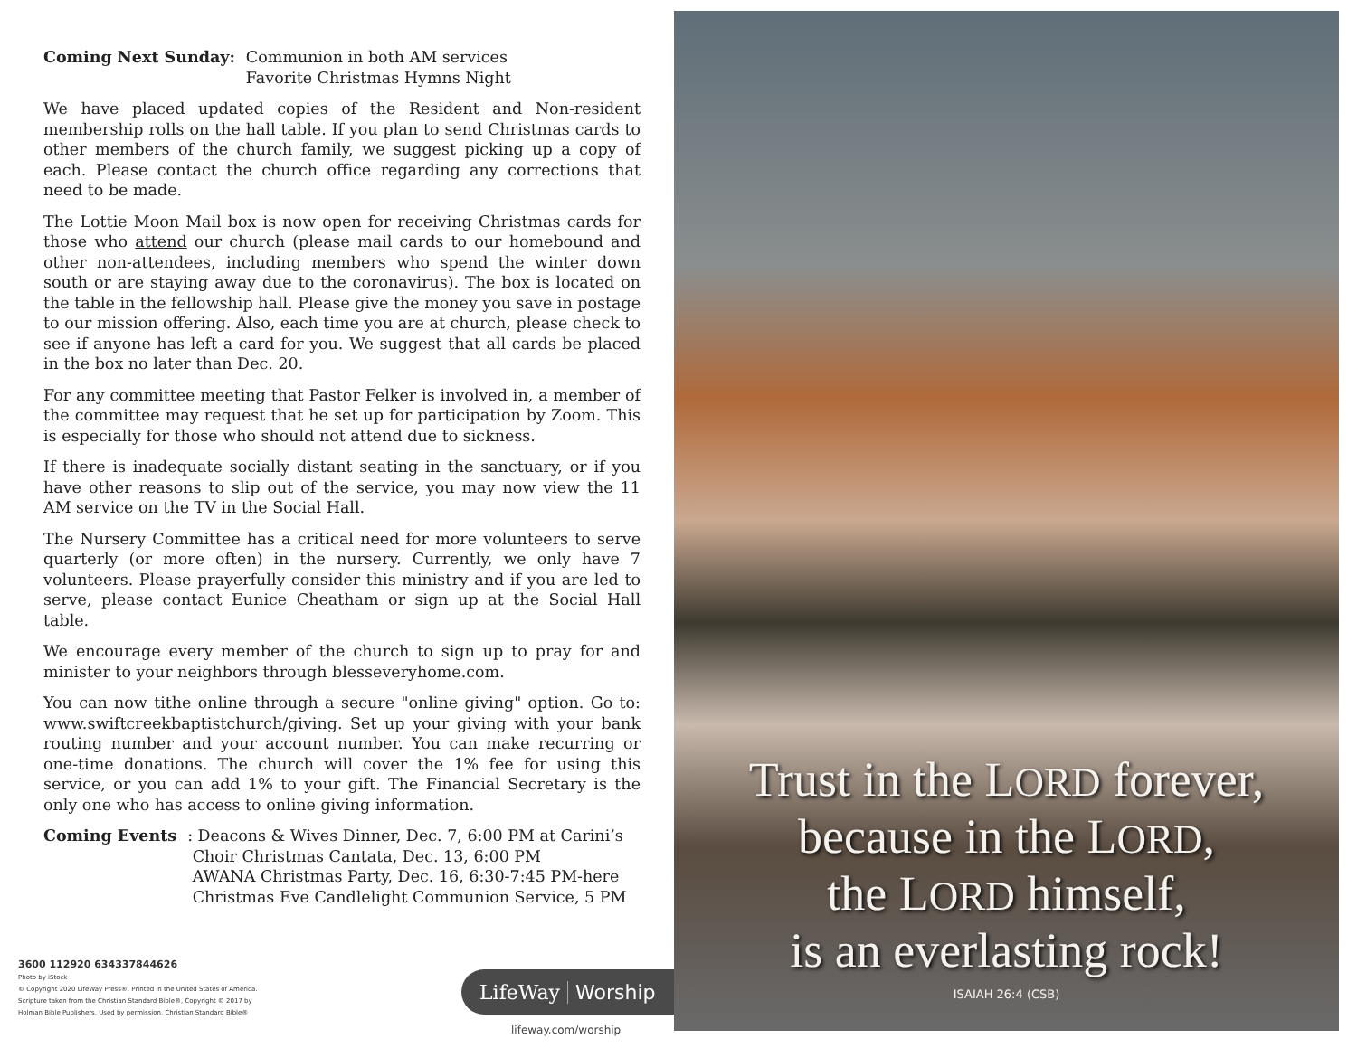Coming Next Sunday: Communion in both AM services
Favorite Christmas Hymns Night
We have placed updated copies of the Resident and Non-resident membership rolls on the hall table. If you plan to send Christmas cards to other members of the church family, we suggest picking up a copy of each. Please contact the church office regarding any corrections that need to be made.
The Lottie Moon Mail box is now open for receiving Christmas cards for those who attend our church (please mail cards to our homebound and other non-attendees, including members who spend the winter down south or are staying away due to the coronavirus). The box is located on the table in the fellowship hall. Please give the money you save in postage to our mission offering. Also, each time you are at church, please check to see if anyone has left a card for you. We suggest that all cards be placed in the box no later than Dec. 20.
For any committee meeting that Pastor Felker is involved in, a member of the committee may request that he set up for participation by Zoom. This is especially for those who should not attend due to sickness.
If there is inadequate socially distant seating in the sanctuary, or if you have other reasons to slip out of the service, you may now view the 11 AM service on the TV in the Social Hall.
The Nursery Committee has a critical need for more volunteers to serve quarterly (or more often) in the nursery. Currently, we only have 7 volunteers. Please prayerfully consider this ministry and if you are led to serve, please contact Eunice Cheatham or sign up at the Social Hall table.
We encourage every member of the church to sign up to pray for and minister to your neighbors through blesseveryhome.com.
You can now tithe online through a secure "online giving" option. Go to: www.swiftcreekbaptistchurch/giving. Set up your giving with your bank routing number and your account number. You can make recurring or one-time donations. The church will cover the 1% fee for using this service, or you can add 1% to your gift. The Financial Secretary is the only one who has access to online giving information.
Coming Events : Deacons & Wives Dinner, Dec. 7, 6:00 PM at Carini’s
Choir Christmas Cantata, Dec. 13, 6:00 PM
AWANA Christmas Party, Dec. 16, 6:30-7:45 PM-here
Christmas Eve Candlelight Communion Service, 5 PM
3600 112920 634337844626
Photo by iStock
© Copyright 2020 LifeWay Press®. Printed in the United States of America.
Scripture taken from the Christian Standard Bible®, Copyright © 2017 by
Holman Bible Publishers. Used by permission. Christian Standard Bible®
LifeWay Worship
lifeway.com/worship
Trust in the LORD forever,
because in the LORD,
the LORD himself,
is an everlasting rock!
ISAIAH 26:4 (CSB)